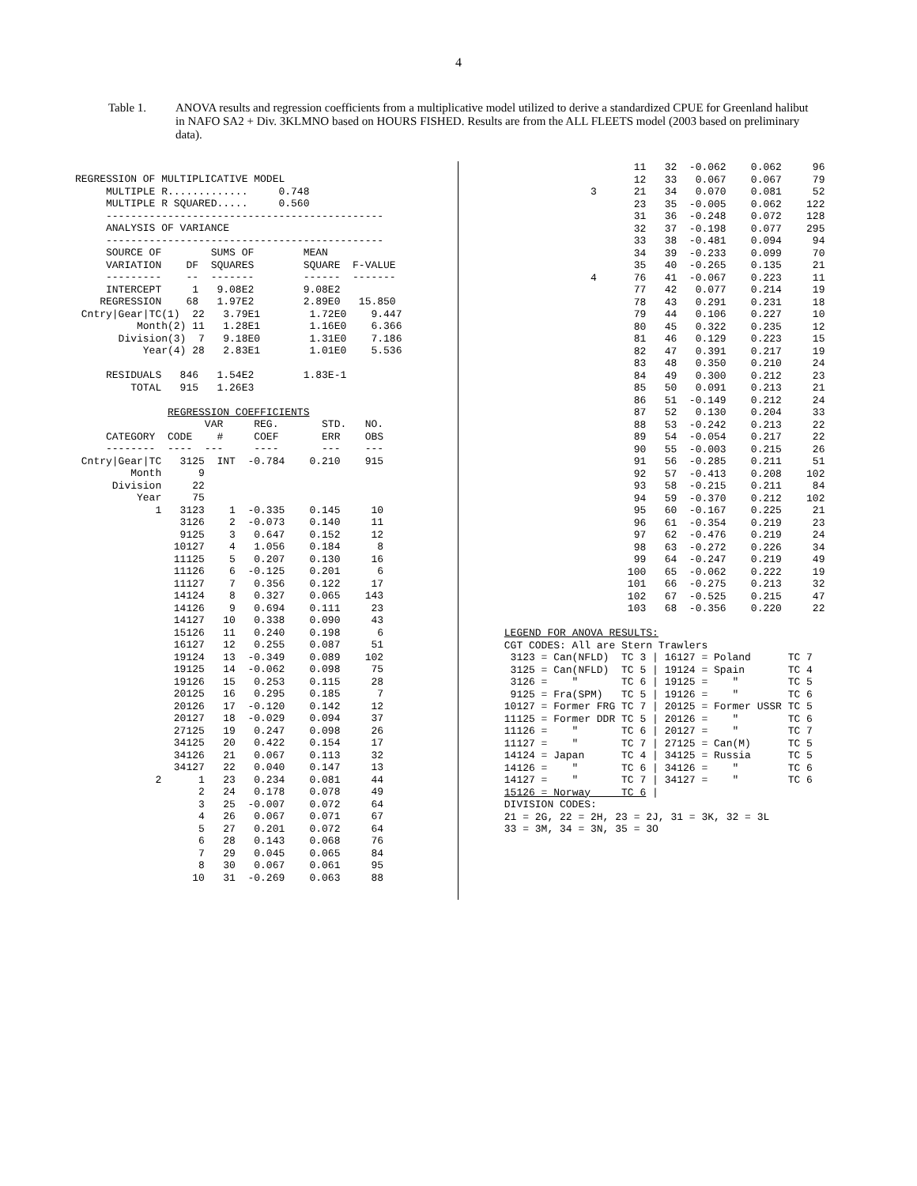4
Table 1. ANOVA results and regression coefficients from a multiplicative model utilized to derive a standardized CPUE for Greenland halibut in NAFO SA2 + Div. 3KLMNO based on HOURS FISHED. Results are from the ALL FLEETS model (2003 based on preliminary data).
REGRESSION OF MULTIPLICATIVE MODEL
     MULTIPLE R.............     0.748
     MULTIPLE R SQUARED.....     0.560
     ---------------------------------------------
     ANALYSIS OF VARIANCE
     ---------------------------------------------
     SOURCE OF        SUMS OF        MEAN
     VARIATION    DF  SQUARES        SQUARE  F-VALUE
     ---------    --  -------        ------  -------
     INTERCEPT     1   9.08E2        9.08E2
    REGRESSION    68   1.97E2        2.89E0   15.850
 Cntry|Gear|TC(1)  22   3.79E1        1.72E0    9.447
          Month(2) 11   1.28E1        1.16E0    6.366
       Division(3)  7   9.18E0        1.31E0    7.186
           Year(4) 28   2.83E1        1.01E0    5.536

     RESIDUALS   846   1.54E2        1.83E-1
         TOTAL   915   1.26E3

               REGRESSION COEFFICIENTS
                     VAR     REG.       STD.   NO.
     CATEGORY  CODE    #     COEF       ERR    OBS
     --------  ----  ---     ----       ---    ---
 Cntry|Gear|TC   3125  INT  -0.784    0.210    915
         Month      9
      Division     22
          Year     75
             1   3123    1  -0.335    0.145     10
                 3126    2  -0.073    0.140     11
                 9125    3   0.647    0.152     12
                10127    4   1.056    0.184      8
                11125    5   0.207    0.130     16
                11126    6  -0.125    0.201      6
                11127    7   0.356    0.122     17
                14124    8   0.327    0.065    143
                14126    9   0.694    0.111     23
                14127   10   0.338    0.090     43
                15126   11   0.240    0.198      6
                16127   12   0.255    0.087     51
                19124   13  -0.349    0.089    102
                19125   14  -0.062    0.098     75
                19126   15   0.253    0.115     28
                20125   16   0.295    0.185      7
                20126   17  -0.120    0.142     12
                20127   18  -0.029    0.094     37
                27125   19   0.247    0.098     26
                34125   20   0.422    0.154     17
                34126   21   0.067    0.113     32
                34127   22   0.040    0.147     13
             2      1   23   0.234    0.081     44
                    2   24   0.178    0.078     49
                    3   25  -0.007    0.072     64
                    4   26   0.067    0.071     67
                    5   27   0.201    0.072     64
                    6   28   0.143    0.068     76
                    7   29   0.045    0.065     84
                    8   30   0.067    0.061     95
                   10   31  -0.269    0.063     88
                      11   32  -0.062    0.062     96
                      12   33   0.067    0.067     79
               3      21   34   0.070    0.081     52
                      23   35  -0.005    0.062    122
                      31   36  -0.248    0.072    128
                      32   37  -0.198    0.077    295
                      33   38  -0.481    0.094     94
                      34   39  -0.233    0.099     70
                      35   40  -0.265    0.135     21
               4      76   41  -0.067    0.223     11
                      77   42   0.077    0.214     19
                      78   43   0.291    0.231     18
                      79   44   0.106    0.227     10
                      80   45   0.322    0.235     12
                      81   46   0.129    0.223     15
                      82   47   0.391    0.217     19
                      83   48   0.350    0.210     24
                      84   49   0.300    0.212     23
                      85   50   0.091    0.213     21
                      86   51  -0.149    0.212     24
                      87   52   0.130    0.204     33
                      88   53  -0.242    0.213     22
                      89   54  -0.054    0.217     22
                      90   55  -0.003    0.215     26
                      91   56  -0.285    0.211     51
                      92   57  -0.413    0.208    102
                      93   58  -0.215    0.211     84
                      94   59  -0.370    0.212    102
                      95   60  -0.167    0.225     21
                      96   61  -0.354    0.219     23
                      97   62  -0.476    0.219     24
                      98   63  -0.272    0.226     34
                      99   64  -0.247    0.219     49
                     100   65  -0.062    0.222     19
                     101   66  -0.275    0.213     32
                     102   67  -0.525    0.215     47
                     103   68  -0.356    0.220     22

 LEGEND FOR ANOVA RESULTS:
 CGT CODES: All are Stern Trawlers
  3123 = Can(NFLD)  TC 3 | 16127 = Poland      TC 7
  3125 = Can(NFLD)  TC 5 | 19124 = Spain       TC 4
  3126 =    "       TC 6 | 19125 =    "        TC 5
  9125 = Fra(SPM)   TC 5 | 19126 =    "        TC 6
 10127 = Former FRG TC 7 | 20125 = Former USSR TC 5
 11125 = Former DDR TC 5 | 20126 =    "        TC 6
 11126 =    "       TC 6 | 20127 =    "        TC 7
 11127 =    "       TC 7 | 27125 = Can(M)      TC 5
 14124 = Japan      TC 4 | 34125 = Russia      TC 5
 14126 =    "       TC 6 | 34126 =    "        TC 6
 14127 =    "       TC 7 | 34127 =    "        TC 6
 15126 = Norway     TC 6 |
 DIVISION CODES:
 21 = 2G, 22 = 2H, 23 = 2J, 31 = 3K, 32 = 3L
 33 = 3M, 34 = 3N, 35 = 3O